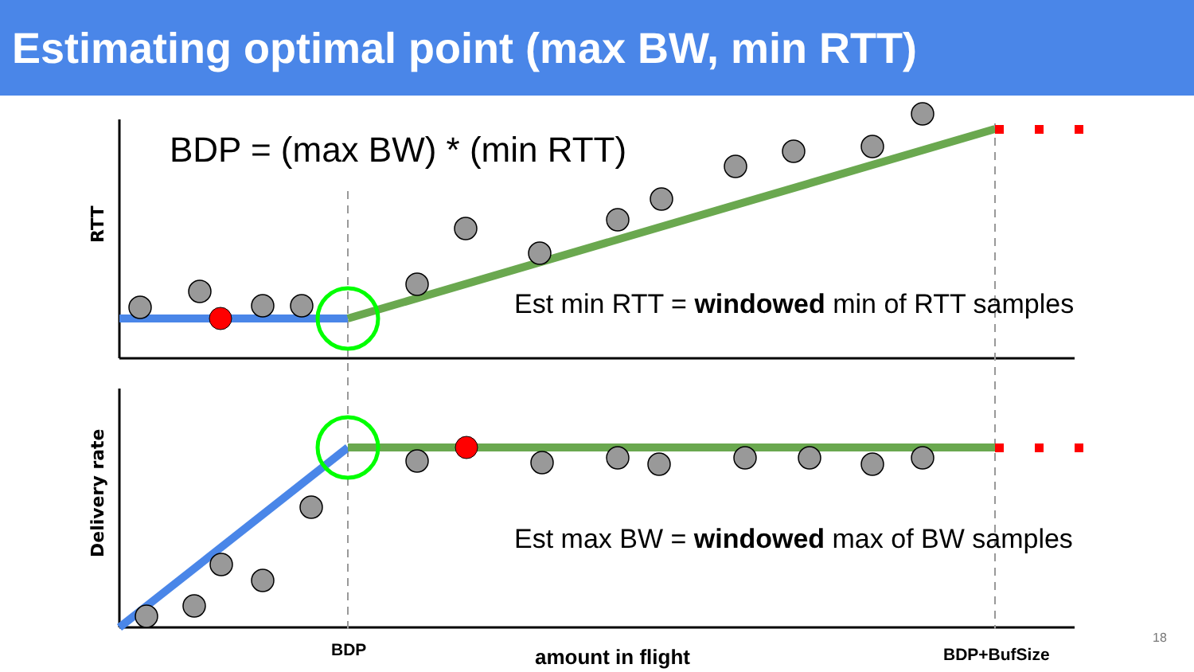Estimating optimal point (max BW, min RTT)
RTT
Delivery rate
BDP = (max BW) * (min RTT)
Est min RTT = windowed min of RTT samples
Est max BW = windowed max of BW samples
BDP amount in flight BDP+BufSize
18